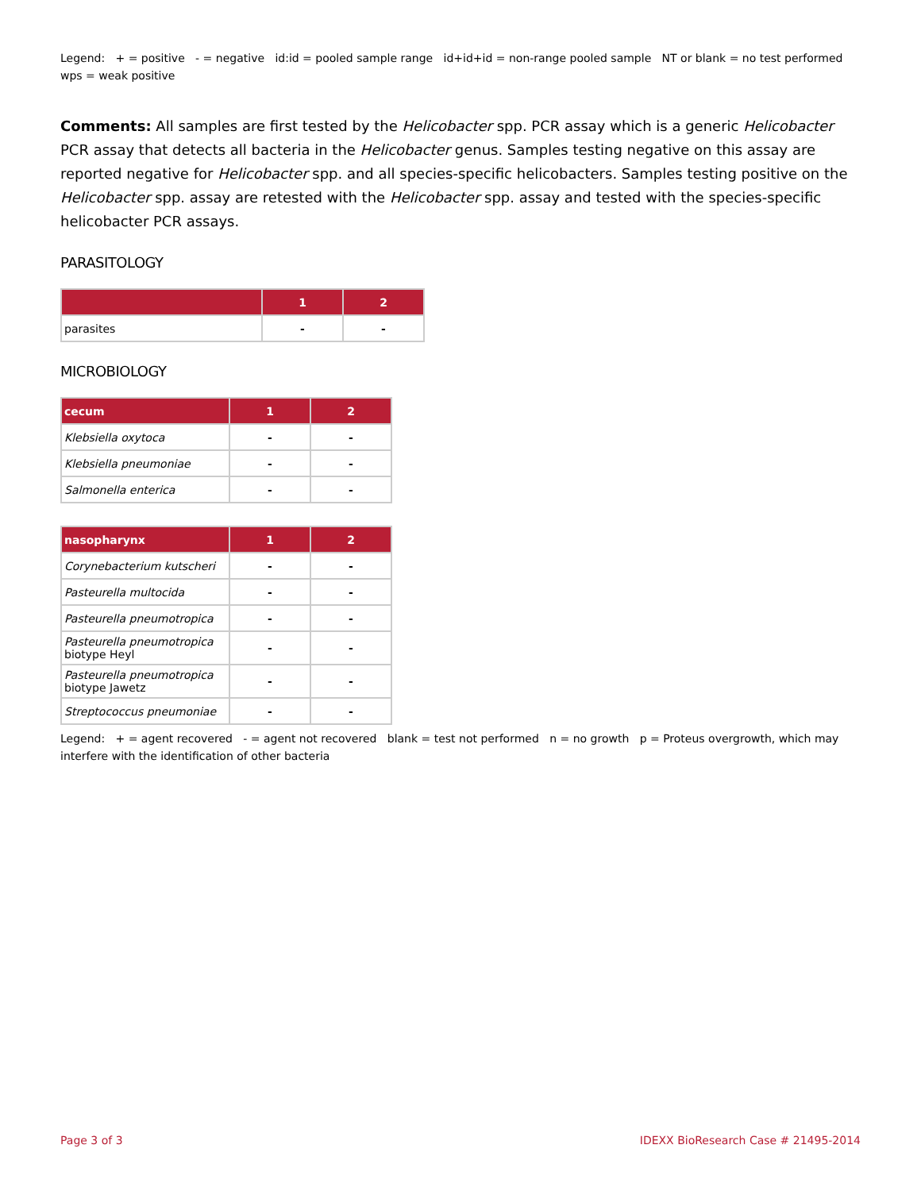Legend: + = positive - = negative id:id = pooled sample range id+id+id = non-range pooled sample NT or blank = no test performed wps = weak positive
Comments: All samples are first tested by the Helicobacter spp. PCR assay which is a generic Helicobacter PCR assay that detects all bacteria in the Helicobacter genus. Samples testing negative on this assay are reported negative for Helicobacter spp. and all species-specific helicobacters. Samples testing positive on the Helicobacter spp. assay are retested with the Helicobacter spp. assay and tested with the species-specific helicobacter PCR assays.
PARASITOLOGY
| | 1 | 2 |
| --- | --- | --- |
| parasites | - | - |
MICROBIOLOGY
| cecum | 1 | 2 |
| --- | --- | --- |
| Klebsiella oxytoca | - | - |
| Klebsiella pneumoniae | - | - |
| Salmonella enterica | - | - |
| nasopharynx | 1 | 2 |
| --- | --- | --- |
| Corynebacterium kutscheri | - | - |
| Pasteurella multocida | - | - |
| Pasteurella pneumotropica | - | - |
| Pasteurella pneumotropica biotype Heyl | - | - |
| Pasteurella pneumotropica biotype Jawetz | - | - |
| Streptococcus pneumoniae | - | - |
Legend: + = agent recovered - = agent not recovered blank = test not performed n = no growth p = Proteus overgrowth, which may interfere with the identification of other bacteria
Page 3 of 3 IDEXX BioResearch Case # 21495-2014